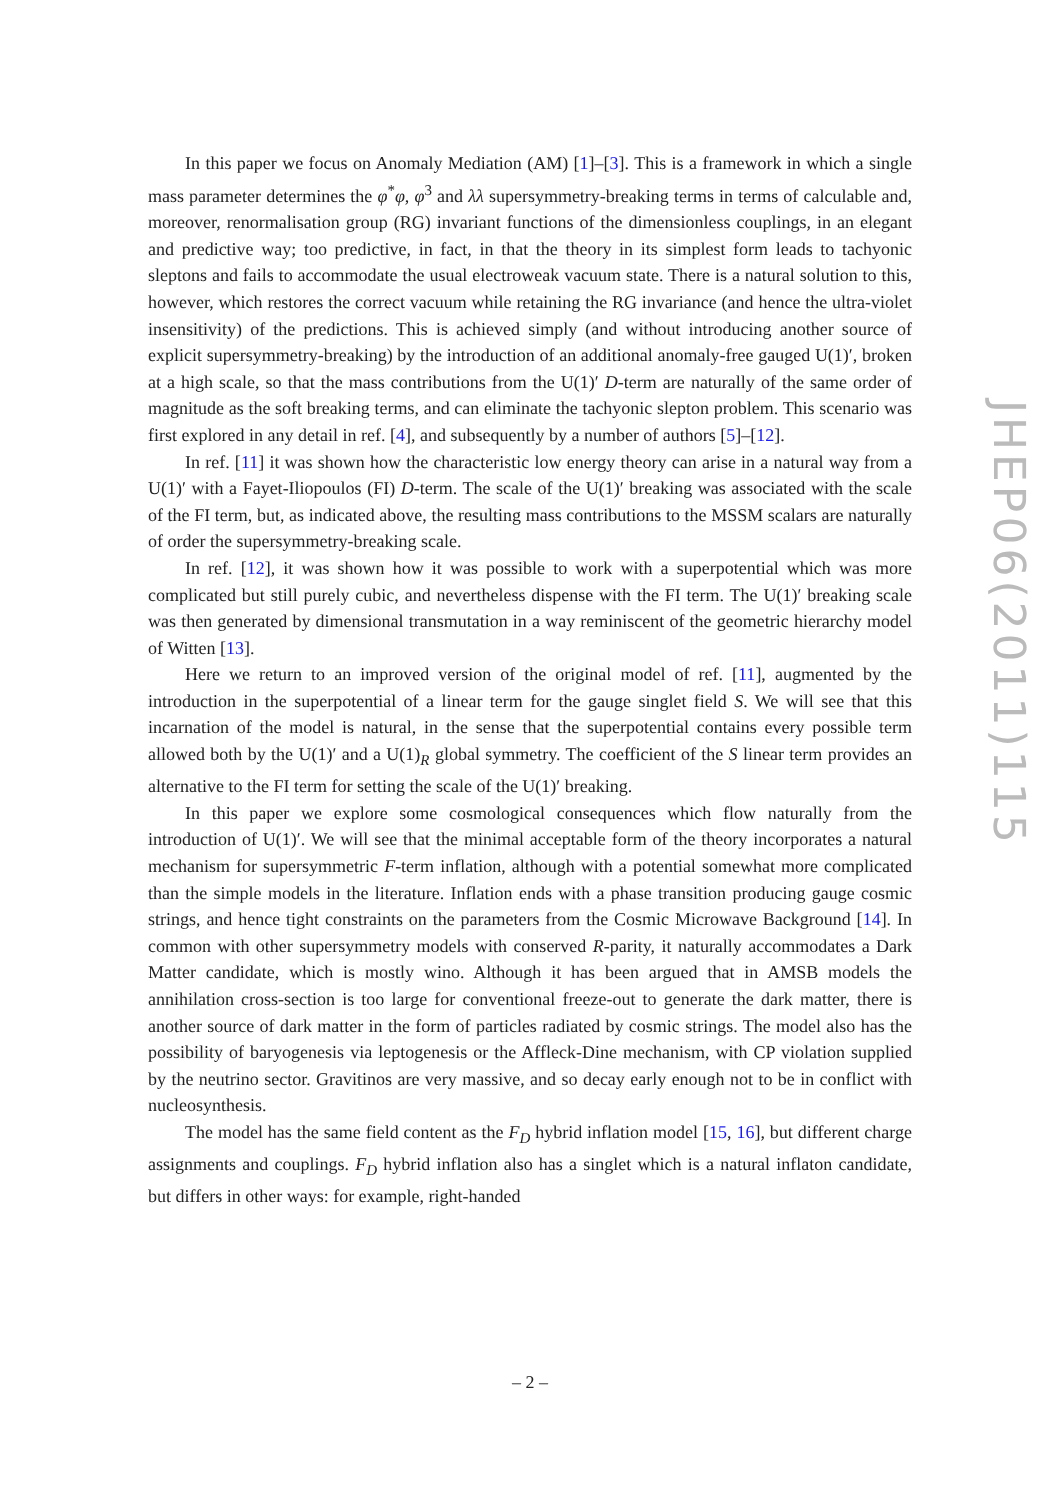In this paper we focus on Anomaly Mediation (AM) [1]–[3]. This is a framework in which a single mass parameter determines the φ<sup>*</sup>φ, φ<sup>3</sup> and λλ supersymmetry-breaking terms in terms of calculable and, moreover, renormalisation group (RG) invariant functions of the dimensionless couplings, in an elegant and predictive way; too predictive, in fact, in that the theory in its simplest form leads to tachyonic sleptons and fails to accommodate the usual electroweak vacuum state. There is a natural solution to this, however, which restores the correct vacuum while retaining the RG invariance (and hence the ultra-violet insensitivity) of the predictions. This is achieved simply (and without introducing another source of explicit supersymmetry-breaking) by the introduction of an additional anomaly-free gauged U(1)′, broken at a high scale, so that the mass contributions from the U(1)′ D-term are naturally of the same order of magnitude as the soft breaking terms, and can eliminate the tachyonic slepton problem. This scenario was first explored in any detail in ref. [4], and subsequently by a number of authors [5]–[12].
In ref. [11] it was shown how the characteristic low energy theory can arise in a natural way from a U(1)′ with a Fayet-Iliopoulos (FI) D-term. The scale of the U(1)′ breaking was associated with the scale of the FI term, but, as indicated above, the resulting mass contributions to the MSSM scalars are naturally of order the supersymmetry-breaking scale.
In ref. [12], it was shown how it was possible to work with a superpotential which was more complicated but still purely cubic, and nevertheless dispense with the FI term. The U(1)′ breaking scale was then generated by dimensional transmutation in a way reminiscent of the geometric hierarchy model of Witten [13].
Here we return to an improved version of the original model of ref. [11], augmented by the introduction in the superpotential of a linear term for the gauge singlet field S. We will see that this incarnation of the model is natural, in the sense that the superpotential contains every possible term allowed both by the U(1)′ and a U(1)<sub>R</sub> global symmetry. The coefficient of the S linear term provides an alternative to the FI term for setting the scale of the U(1)′ breaking.
In this paper we explore some cosmological consequences which flow naturally from the introduction of U(1)′. We will see that the minimal acceptable form of the theory incorporates a natural mechanism for supersymmetric F-term inflation, although with a potential somewhat more complicated than the simple models in the literature. Inflation ends with a phase transition producing gauge cosmic strings, and hence tight constraints on the parameters from the Cosmic Microwave Background [14]. In common with other supersymmetry models with conserved R-parity, it naturally accommodates a Dark Matter candidate, which is mostly wino. Although it has been argued that in AMSB models the annihilation cross-section is too large for conventional freeze-out to generate the dark matter, there is another source of dark matter in the form of particles radiated by cosmic strings. The model also has the possibility of baryogenesis via leptogenesis or the Affleck-Dine mechanism, with CP violation supplied by the neutrino sector. Gravitinos are very massive, and so decay early enough not to be in conflict with nucleosynthesis.
The model has the same field content as the F<sub>D</sub> hybrid inflation model [15, 16], but different charge assignments and couplings. F<sub>D</sub> hybrid inflation also has a singlet which is a natural inflaton candidate, but differs in other ways: for example, right-handed
JHEP06(2011)115
– 2 –